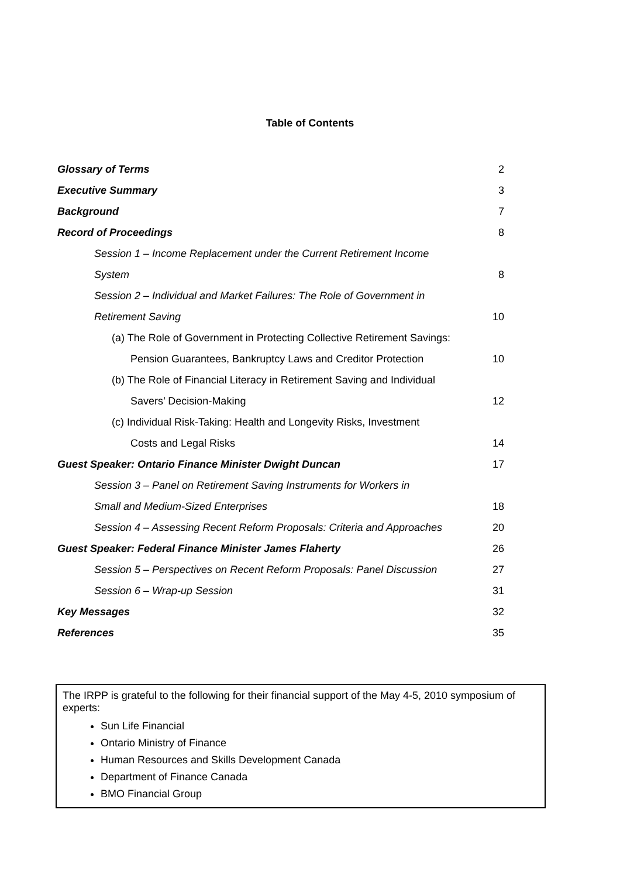Table of Contents
| Glossary of Terms | 2 |
| Executive Summary | 3 |
| Background | 7 |
| Record of Proceedings | 8 |
| Session 1 – Income Replacement under the Current Retirement Income | |
| System | 8 |
| Session 2 – Individual and Market Failures: The Role of Government in | |
| Retirement Saving | 10 |
| (a) The Role of Government in Protecting Collective Retirement Savings: | |
| Pension Guarantees, Bankruptcy Laws and Creditor Protection | 10 |
| (b) The Role of Financial Literacy in Retirement Saving and Individual | |
| Savers’ Decision-Making | 12 |
| (c) Individual Risk-Taking: Health and Longevity Risks, Investment | |
| Costs and Legal Risks | 14 |
| Guest Speaker: Ontario Finance Minister Dwight Duncan | 17 |
| Session 3 – Panel on Retirement Saving Instruments for Workers in | |
| Small and Medium-Sized Enterprises | 18 |
| Session 4 – Assessing Recent Reform Proposals: Criteria and Approaches | 20 |
| Guest Speaker: Federal Finance Minister James Flaherty | 26 |
| Session 5 – Perspectives on Recent Reform Proposals: Panel Discussion | 27 |
| Session 6 – Wrap-up Session | 31 |
| Key Messages | 32 |
| References | 35 |
The IRPP is grateful to the following for their financial support of the May 4-5, 2010 symposium of experts:
Sun Life Financial
Ontario Ministry of Finance
Human Resources and Skills Development Canada
Department of Finance Canada
BMO Financial Group